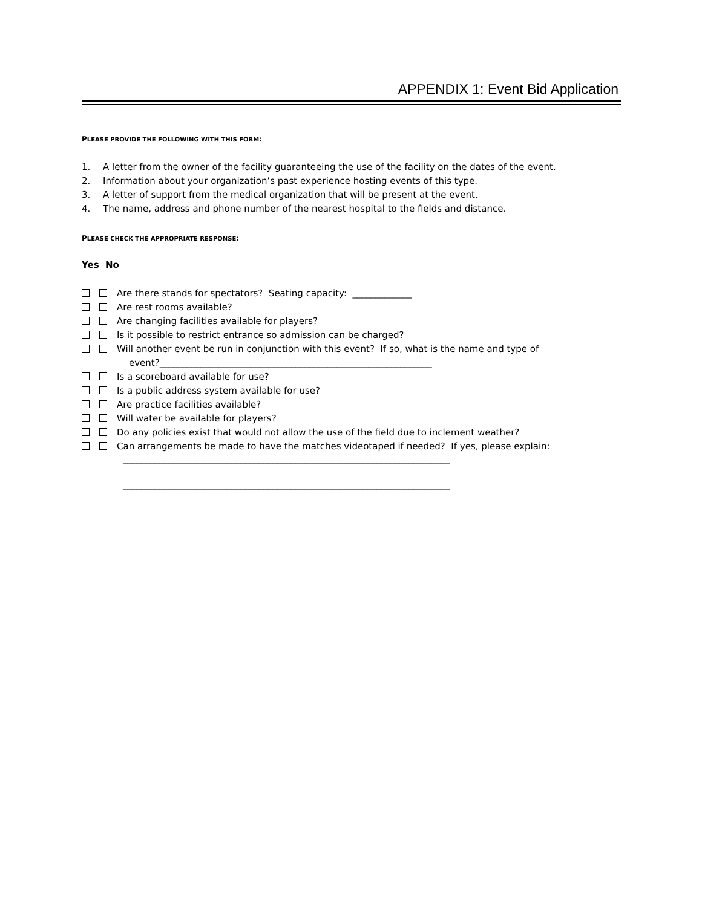APPENDIX 1: Event Bid Application
PLEASE PROVIDE THE FOLLOWING WITH THIS FORM:
1. A letter from the owner of the facility guaranteeing the use of the facility on the dates of the event.
2. Information about your organization’s past experience hosting events of this type.
3. A letter of support from the medical organization that will be present at the event.
4. The name, address and phone number of the nearest hospital to the fields and distance.
PLEASE CHECK THE APPROPRIATE RESPONSE:
Yes No
Are there stands for spectators? Seating capacity: _____________
Are rest rooms available?
Are changing facilities available for players?
Is it possible to restrict entrance so admission can be charged?
Will another event be run in conjunction with this event? If so, what is the name and type of
event?____________________________________________________________
Is a scoreboard available for use?
Is a public address system available for use?
Are practice facilities available?
Will water be available for players?
Do any policies exist that would not allow the use of the field due to inclement weather?
Can arrangements be made to have the matches videotaped if needed? If yes, please explain:
________________________________________________________________________
________________________________________________________________________